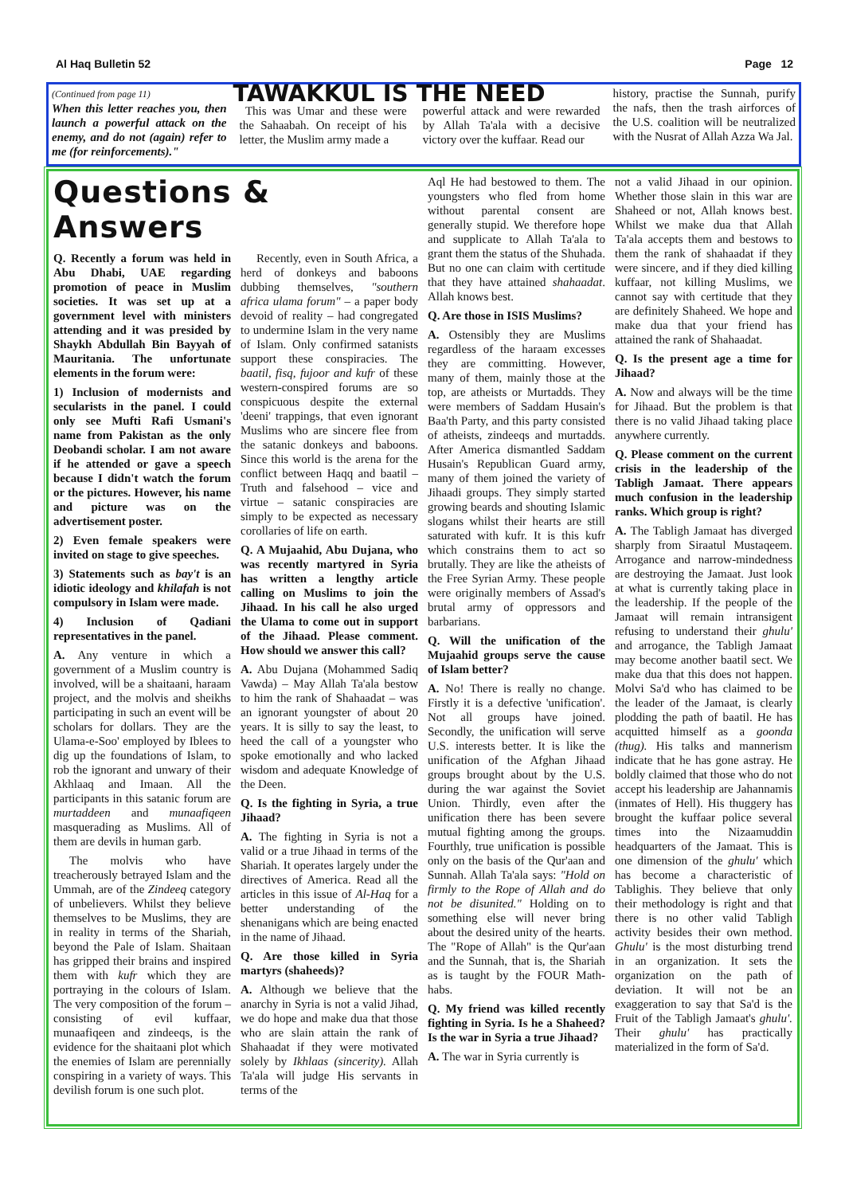Al Haq Bulletin 52 Page 12
(Continued from page 11)
When this letter reaches you, then launch a powerful attack on the enemy, and do not (again) refer to me (for reinforcements)."
TAWAKKUL IS THE NEED
This was Umar and these were the Sahaabah. On receipt of his letter, the Muslim army made a
powerful attack and were rewarded by Allah Ta'ala with a decisive victory over the kuffaar. Read our
history, practise the Sunnah, purify the nafs, then the trash airforces of the U.S. coalition will be neutralized with the Nusrat of Allah Azza Wa Jal.
Questions & Answers
Q. Recently a forum was held in Abu Dhabi, UAE regarding promotion of peace in Muslim societies. It was set up at a government level with ministers attending and it was presided by Shaykh Abdullah Bin Bayyah of Mauritania. The unfortunate elements in the forum were:
1) Inclusion of modernists and secularists in the panel. I could only see Mufti Rafi Usmani's name from Pakistan as the only Deobandi scholar. I am not aware if he attended or gave a speech because I didn't watch the forum or the pictures. However, his name and picture was on the advertisement poster.
2) Even female speakers were invited on stage to give speeches.
3) Statements such as bay't is an idiotic ideology and khilafah is not compulsory in Islam were made.
4) Inclusion of Qadiani representatives in the panel.
A. Any venture in which a government of a Muslim country is involved, will be a shaitaani, haraam project, and the molvis and sheikhs participating in such an event will be scholars for dollars. They are the Ulama-e-Soo' employed by Iblees to dig up the foundations of Islam, to rob the ignorant and unwary of their Akhlaaq and Imaan. All the participants in this satanic forum are murtaddeen and munaafiqeen masquerading as Muslims. All of them are devils in human garb.
The molvis who have treacherously betrayed Islam and the Ummah, are of the Zindeeq category of unbelievers. Whilst they believe themselves to be Muslims, they are in reality in terms of the Shariah, beyond the Pale of Islam. Shaitaan has gripped their brains and inspired them with kufr which they are portraying in the colours of Islam. The very composition of the forum – consisting of evil kuffaar, munaafiqeen and zindeeqs, is the evidence for the shaitaani plot which the enemies of Islam are perennially conspiring in a variety of ways. This devilish forum is one such plot.
Recently, even in South Africa, a herd of donkeys and baboons dubbing themselves, "southern africa ulama forum" – a paper body devoid of reality – had congregated to undermine Islam in the very name of Islam. Only confirmed satanists support these conspiracies. The baatil, fisq, fujoor and kufr of these western-conspired forums are so conspicuous despite the external 'deeni' trappings, that even ignorant Muslims who are sincere flee from the satanic donkeys and baboons. Since this world is the arena for the conflict between Haqq and baatil – Truth and falsehood – vice and virtue – satanic conspiracies are simply to be expected as necessary corollaries of life on earth.
Q. A Mujaahid, Abu Dujana, who was recently martyred in Syria has written a lengthy article calling on Muslims to join the Jihaad. In his call he also urged the Ulama to come out in support of the Jihaad. Please comment. How should we answer this call?
A. Abu Dujana (Mohammed Sadiq Vawda) – May Allah Ta'ala bestow to him the rank of Shahaadat – was an ignorant youngster of about 20 years. It is silly to say the least, to heed the call of a youngster who spoke emotionally and who lacked wisdom and adequate Knowledge of the Deen.
Q. Is the fighting in Syria, a true Jihaad?
A. The fighting in Syria is not a valid or a true Jihaad in terms of the Shariah. It operates largely under the directives of America. Read all the articles in this issue of Al-Haq for a better understanding of the shenanigans which are being enacted in the name of Jihaad.
Q. Are those killed in Syria martyrs (shaheeds)?
A. Although we believe that the anarchy in Syria is not a valid Jihad, we do hope and make dua that those who are slain attain the rank of Shahaadat if they were motivated solely by Ikhlaas (sincerity). Allah Ta'ala will judge His servants in terms of the
Aql He had bestowed to them. The youngsters who fled from home without parental consent are generally stupid. We therefore hope and supplicate to Allah Ta'ala to grant them the status of the Shuhada. But no one can claim with certitude that they have attained shahaadat. Allah knows best.
Q. Are those in ISIS Muslims?
A. Ostensibly they are Muslims regardless of the haraam excesses they are committing. However, many of them, mainly those at the top, are atheists or Murtadds. They were members of Saddam Husain's Baa'th Party, and this party consisted of atheists, zindeeqs and murtadds. After America dismantled Saddam Husain's Republican Guard army, many of them joined the variety of Jihaadi groups. They simply started growing beards and shouting Islamic slogans whilst their hearts are still saturated with kufr. It is this kufr which constrains them to act so brutally. They are like the atheists of the Free Syrian Army. These people were originally members of Assad's brutal army of oppressors and barbarians.
Q. Will the unification of the Mujaahid groups serve the cause of Islam better?
A. No! There is really no change. Firstly it is a defective 'unification'. Not all groups have joined. Secondly, the unification will serve U.S. interests better. It is like the unification of the Afghan Jihaad groups brought about by the U.S. during the war against the Soviet Union. Thirdly, even after the unification there has been severe mutual fighting among the groups. Fourthly, true unification is possible only on the basis of the Qur'aan and Sunnah. Allah Ta'ala says: "Hold on firmly to the Rope of Allah and do not be disunited." Holding on to something else will never bring about the desired unity of the hearts. The "Rope of Allah" is the Qur'aan and the Sunnah, that is, the Shariah as is taught by the FOUR Math-habs.
Q. My friend was killed recently fighting in Syria. Is he a Shaheed? Is the war in Syria a true Jihaad?
A. The war in Syria currently is
not a valid Jihaad in our opinion. Whether those slain in this war are Shaheed or not, Allah knows best. Whilst we make dua that Allah Ta'ala accepts them and bestows to them the rank of shahaadat if they were sincere, and if they died killing kuffaar, not killing Muslims, we cannot say with certitude that they are definitely Shaheed. We hope and make dua that your friend has attained the rank of Shahaadat.
Q. Is the present age a time for Jihaad?
A. Now and always will be the time for Jihaad. But the problem is that there is no valid Jihaad taking place anywhere currently.
Q. Please comment on the current crisis in the leadership of the Tabligh Jamaat. There appears much confusion in the leadership ranks. Which group is right?
A. The Tabligh Jamaat has diverged sharply from Siraatul Mustaqeem. Arrogance and narrow-mindedness are destroying the Jamaat. Just look at what is currently taking place in the leadership. If the people of the Jamaat will remain intransigent refusing to understand their ghulu' and arrogance, the Tabligh Jamaat may become another baatil sect. We make dua that this does not happen. Molvi Sa'd who has claimed to be the leader of the Jamaat, is clearly plodding the path of baatil. He has acquitted himself as a goonda (thug). His talks and mannerism indicate that he has gone astray. He boldly claimed that those who do not accept his leadership are Jahannamis (inmates of Hell). His thuggery has brought the kuffaar police several times into the Nizaamuddin headquarters of the Jamaat. This is one dimension of the ghulu' which has become a characteristic of Tablighis. They believe that only their methodology is right and that there is no other valid Tabligh activity besides their own method. Ghulu' is the most disturbing trend in an organization. It sets the organization on the path of deviation. It will not be an exaggeration to say that Sa'd is the Fruit of the Tabligh Jamaat's ghulu'. Their ghulu' has practically materialized in the form of Sa'd.